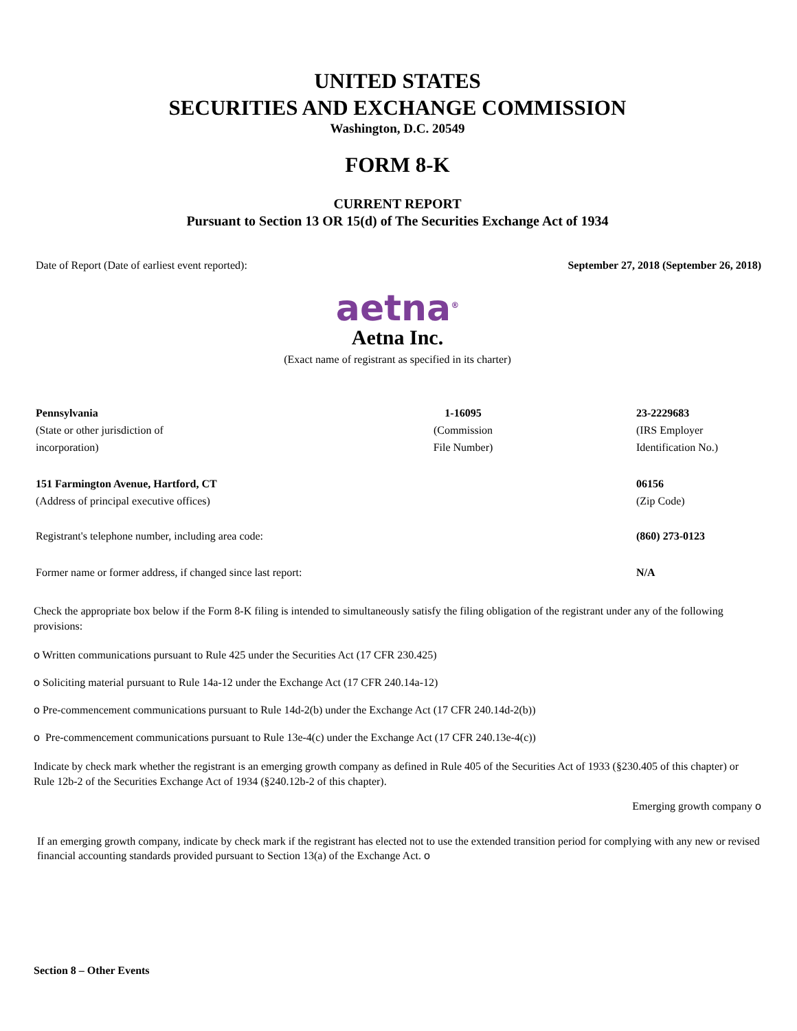UNITED STATES
SECURITIES AND EXCHANGE COMMISSION
Washington, D.C. 20549
FORM 8-K
CURRENT REPORT
Pursuant to Section 13 OR 15(d) of The Securities Exchange Act of 1934
| Date of Report (Date of earliest event reported): | September 27, 2018 (September 26, 2018) |
aetna<sup>®</sup>
Aetna Inc.
(Exact name of registrant as specified in its charter)
| Pennsylvania (State or other jurisdiction of incorporation) | 1-16095 (Commission File Number) | 23-2229683 (IRS Employer Identification No.) |
| 151 Farmington Avenue, Hartford, CT (Address of principal executive offices) | | 06156 (Zip Code) |
| Registrant's telephone number, including area code: | | (860) 273-0123 |
| Former name or former address, if changed since last report: | | N/A |
Check the appropriate box below if the Form 8-K filing is intended to simultaneously satisfy the filing obligation of the registrant under any of the following provisions:
o Written communications pursuant to Rule 425 under the Securities Act (17 CFR 230.425)
o Soliciting material pursuant to Rule 14a-12 under the Exchange Act (17 CFR 240.14a-12)
o Pre-commencement communications pursuant to Rule 14d-2(b) under the Exchange Act (17 CFR 240.14d-2(b))
o Pre-commencement communications pursuant to Rule 13e-4(c) under the Exchange Act (17 CFR 240.13e-4(c))
Indicate by check mark whether the registrant is an emerging growth company as defined in Rule 405 of the Securities Act of 1933 (§230.405 of this chapter) or Rule 12b-2 of the Securities Exchange Act of 1934 (§240.12b-2 of this chapter).
Emerging growth company o
If an emerging growth company, indicate by check mark if the registrant has elected not to use the extended transition period for complying with any new or revised financial accounting standards provided pursuant to Section 13(a) of the Exchange Act. o
Section 8 – Other Events